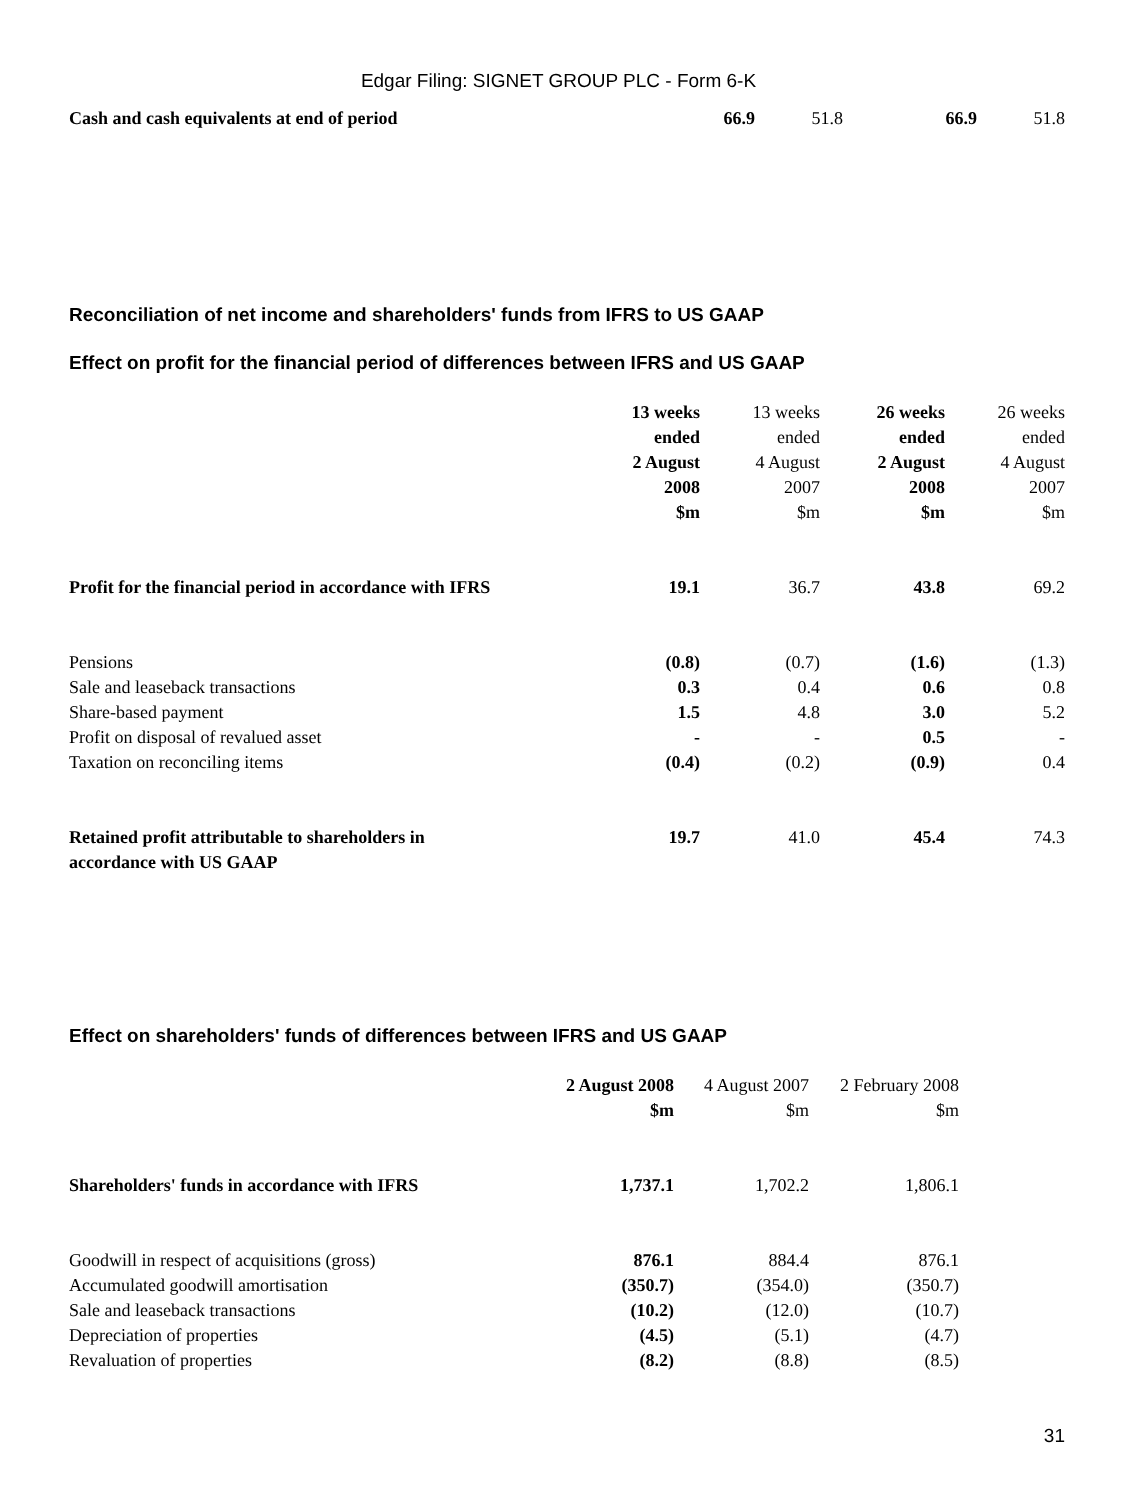Edgar Filing: SIGNET GROUP PLC - Form 6-K
| Cash and cash equivalents at end of period | 66.9 | 51.8 | 66.9 | 51.8 |
Reconciliation of net income and shareholders' funds from IFRS to US GAAP
Effect on profit for the financial period of differences between IFRS and US GAAP
| | 13 weeks ended 2 August 2008 $m | 13 weeks ended 4 August 2007 $m | 26 weeks ended 2 August 2008 $m | 26 weeks ended 4 August 2007 $m |
| Profit for the financial period in accordance with IFRS | 19.1 | 36.7 | 43.8 | 69.2 |
| Pensions | (0.8) | (0.7) | (1.6) | (1.3) |
| Sale and leaseback transactions | 0.3 | 0.4 | 0.6 | 0.8 |
| Share-based payment | 1.5 | 4.8 | 3.0 | 5.2 |
| Profit on disposal of revalued asset | - | - | 0.5 | - |
| Taxation on reconciling items | (0.4) | (0.2) | (0.9) | 0.4 |
| Retained profit attributable to shareholders in accordance with US GAAP | 19.7 | 41.0 | 45.4 | 74.3 |
Effect on shareholders' funds of differences between IFRS and US GAAP
| | 2 August 2008 $m | 4 August 2007 $m | 2 February 2008 $m |
| Shareholders' funds in accordance with IFRS | 1,737.1 | 1,702.2 | 1,806.1 |
| Goodwill in respect of acquisitions (gross) | 876.1 | 884.4 | 876.1 |
| Accumulated goodwill amortisation | (350.7) | (354.0) | (350.7) |
| Sale and leaseback transactions | (10.2) | (12.0) | (10.7) |
| Depreciation of properties | (4.5) | (5.1) | (4.7) |
| Revaluation of properties | (8.2) | (8.8) | (8.5) |
31